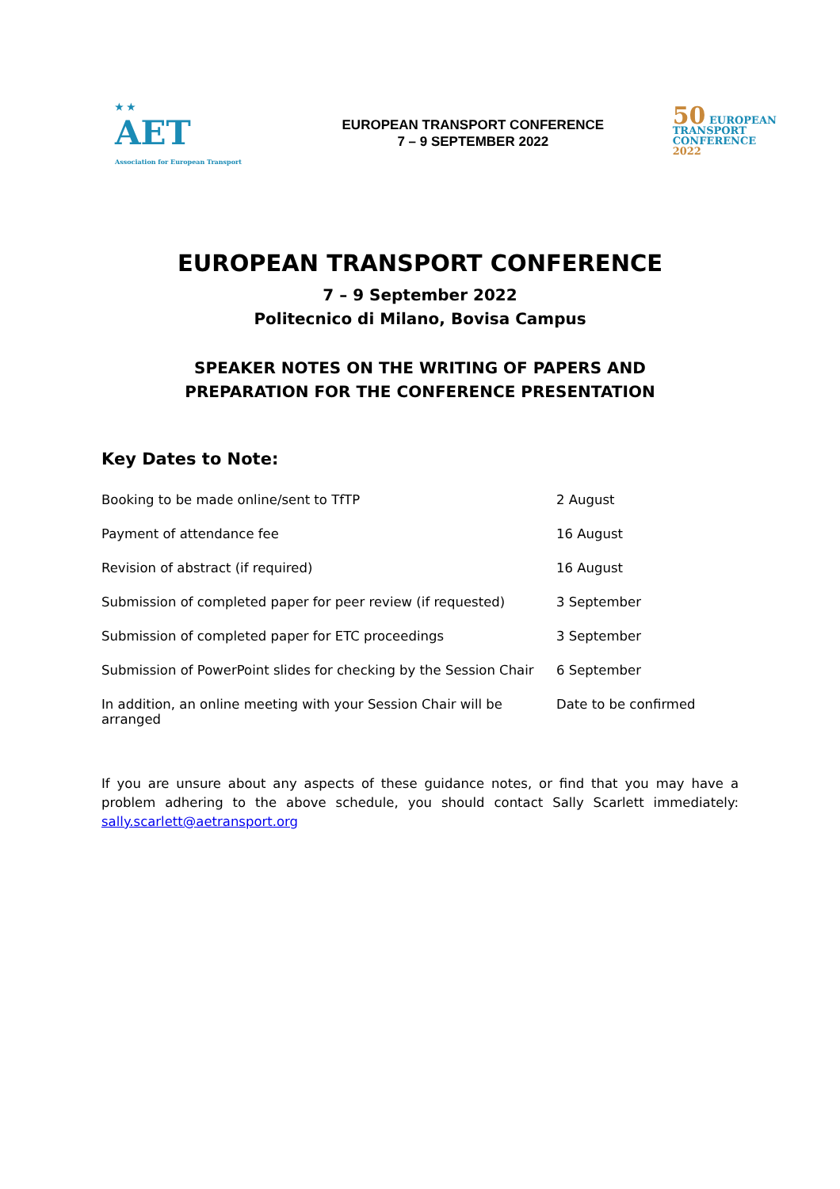★ ★
AET
Association for European Transport
EUROPEAN TRANSPORT CONFERENCE
7 – 9 SEPTEMBER 2022
50 EUROPEAN
TRANSPORT
CONFERENCE
2022
EUROPEAN TRANSPORT CONFERENCE
7 – 9 September 2022
Politecnico di Milano, Bovisa Campus
SPEAKER NOTES ON THE WRITING OF PAPERS AND
PREPARATION FOR THE CONFERENCE PRESENTATION
Key Dates to Note:
| Booking to be made online/sent to TfTP | 2 August |
| Payment of attendance fee | 16 August |
| Revision of abstract (if required) | 16 August |
| Submission of completed paper for peer review (if requested) | 3 September |
| Submission of completed paper for ETC proceedings | 3 September |
| Submission of PowerPoint slides for checking by the Session Chair | 6 September |
| In addition, an online meeting with your Session Chair will be arranged | Date to be confirmed |
If you are unsure about any aspects of these guidance notes, or find that you may have a problem adhering to the above schedule, you should contact Sally Scarlett immediately: sally.scarlett@aetransport.org